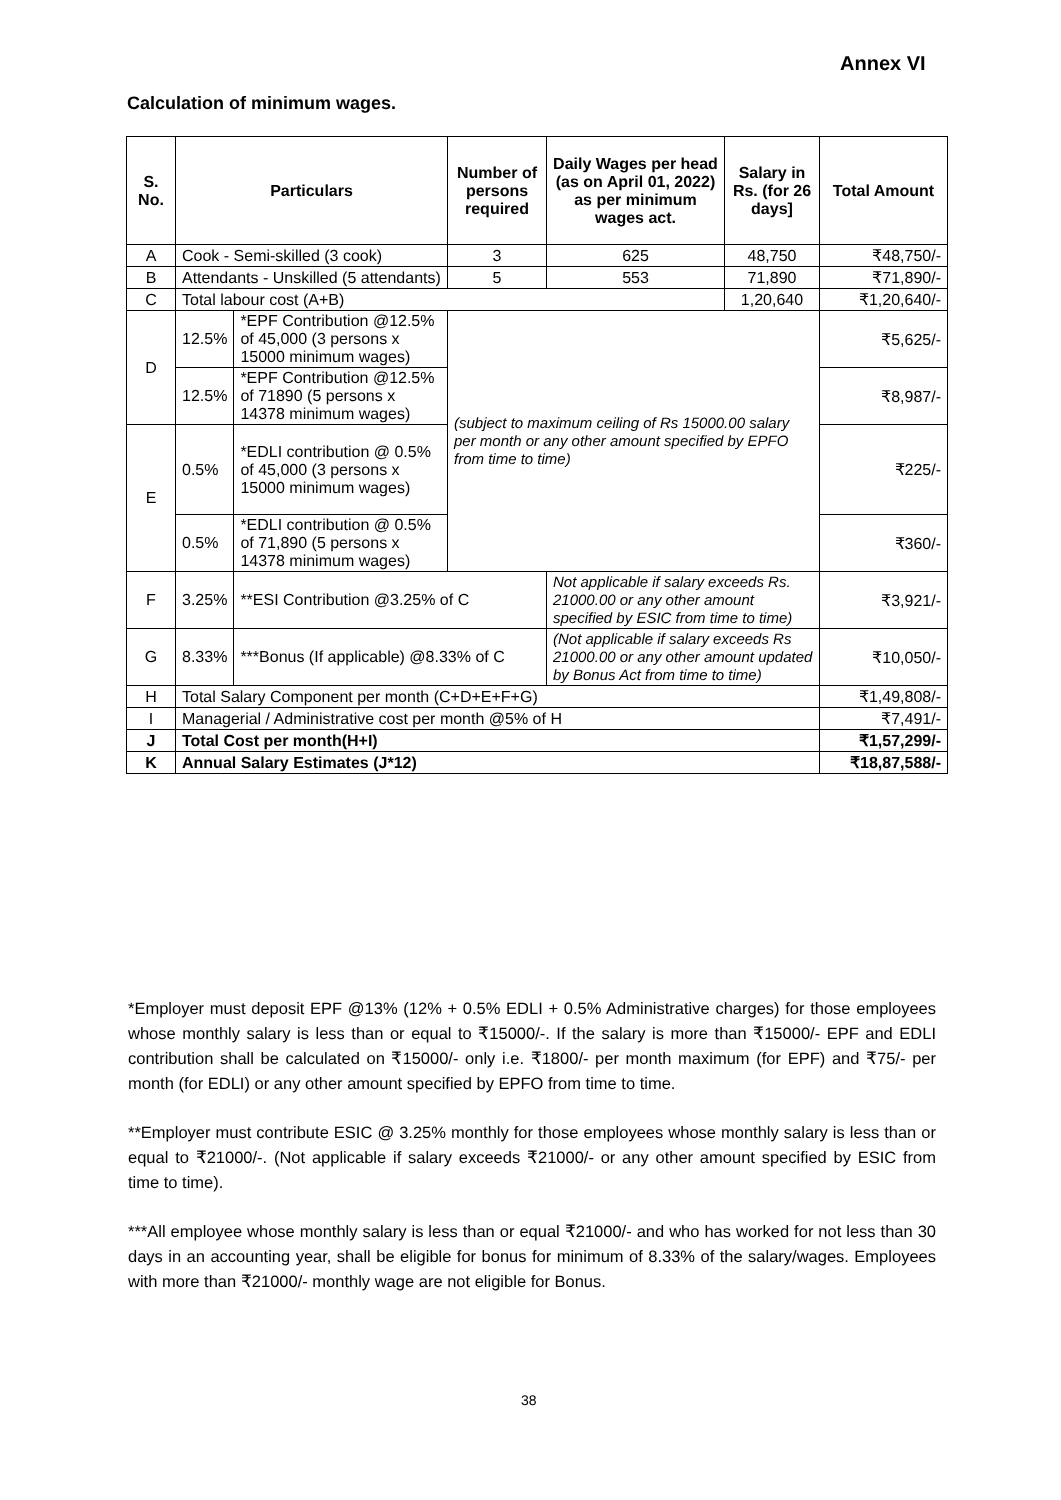Annex VI
Calculation of minimum wages.
| S. No. | Particulars | | Number of persons required | Daily Wages per head (as on April 01, 2022) as per minimum wages act. | Salary in Rs. (for 26 days] | Total Amount |
| --- | --- | --- | --- | --- | --- | --- |
| A | Cook - Semi-skilled (3 cook) | | 3 | 625 | 48,750 | ₹48,750/- |
| B | Attendants - Unskilled (5 attendants) | | 5 | 553 | 71,890 | ₹71,890/- |
| C | Total labour cost (A+B) | | | | 1,20,640 | ₹1,20,640/- |
| D | 12.5% | *EPF Contribution @12.5% of 45,000 (3 persons x 15000 minimum wages) | (subject to maximum ceiling of Rs 15000.00 salary per month or any other amount specified by EPFO from time to time) | | | ₹5,625/- |
| | 12.5% | *EPF Contribution @12.5% of 71890 (5 persons x 14378 minimum wages) | | | | ₹8,987/- |
| E | 0.5% | *EDLI contribution @ 0.5% of 45,000 (3 persons x 15000 minimum wages) | | | | ₹225/- |
| | 0.5% | *EDLI contribution @ 0.5% of 71,890 (5 persons x 14378 minimum wages) | | | | ₹360/- |
| F | 3.25% | **ESI Contribution @3.25% of C | | Not applicable if salary exceeds Rs. 21000.00 or any other amount specified by ESIC from time to time) | | ₹3,921/- |
| G | 8.33% | ***Bonus (If applicable) @8.33% of C | | (Not applicable if salary exceeds Rs 21000.00 or any other amount updated by Bonus Act from time to time) | | ₹10,050/- |
| H | Total Salary Component per month (C+D+E+F+G) | | | | | ₹1,49,808/- |
| I | Managerial / Administrative cost per month @5% of H | | | | | ₹7,491/- |
| J | Total Cost per month(H+I) | | | | | ₹1,57,299/- |
| K | Annual Salary Estimates (J*12) | | | | | ₹18,87,588/- |
*Employer must deposit EPF @13% (12% + 0.5% EDLI + 0.5% Administrative charges) for those employees whose monthly salary is less than or equal to ₹15000/-. If the salary is more than ₹15000/- EPF and EDLI contribution shall be calculated on ₹15000/- only i.e. ₹1800/- per month maximum (for EPF) and ₹75/- per month (for EDLI) or any other amount specified by EPFO from time to time.
**Employer must contribute ESIC @ 3.25% monthly for those employees whose monthly salary is less than or equal to ₹21000/-. (Not applicable if salary exceeds ₹21000/- or any other amount specified by ESIC from time to time).
***All employee whose monthly salary is less than or equal ₹21000/- and who has worked for not less than 30 days in an accounting year, shall be eligible for bonus for minimum of 8.33% of the salary/wages. Employees with more than ₹21000/- monthly wage are not eligible for Bonus.
38